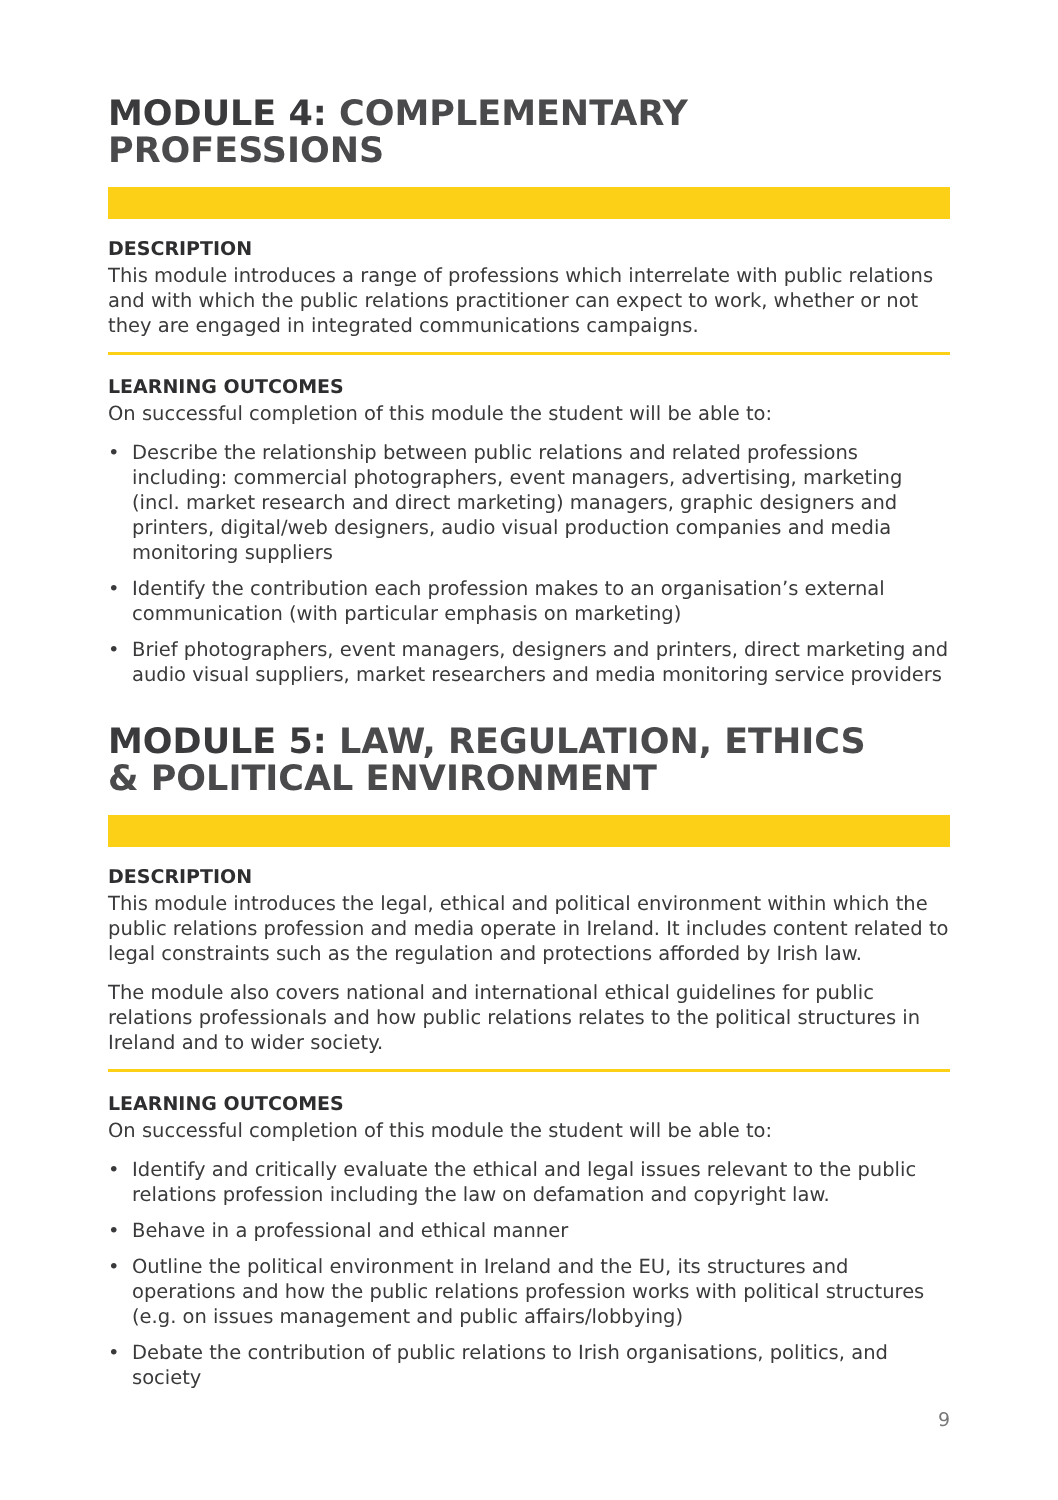MODULE 4: COMPLEMENTARY PROFESSIONS
DESCRIPTION
This module introduces a range of professions which interrelate with public relations and with which the public relations practitioner can expect to work, whether or not they are engaged in integrated communications campaigns.
LEARNING OUTCOMES
On successful completion of this module the student will be able to:
• Describe the relationship between public relations and related professions including: commercial photographers, event managers, advertising, marketing (incl. market research and direct marketing) managers, graphic designers and printers, digital/web designers, audio visual production companies and media monitoring suppliers
• Identify the contribution each profession makes to an organisation’s external communication (with particular emphasis on marketing)
• Brief photographers, event managers, designers and printers, direct marketing and audio visual suppliers, market researchers and media monitoring service providers
MODULE 5: LAW, REGULATION, ETHICS
& POLITICAL ENVIRONMENT
DESCRIPTION
This module introduces the legal, ethical and political environment within which the public relations profession and media operate in Ireland. It includes content related to legal constraints such as the regulation and protections afforded by Irish law.
The module also covers national and international ethical guidelines for public relations professionals and how public relations relates to the political structures in Ireland and to wider society.
LEARNING OUTCOMES
On successful completion of this module the student will be able to:
• Identify and critically evaluate the ethical and legal issues relevant to the public relations profession including the law on defamation and copyright law.
• Behave in a professional and ethical manner
• Outline the political environment in Ireland and the EU, its structures and operations and how the public relations profession works with political structures (e.g. on issues management and public affairs/lobbying)
• Debate the contribution of public relations to Irish organisations, politics, and society
9